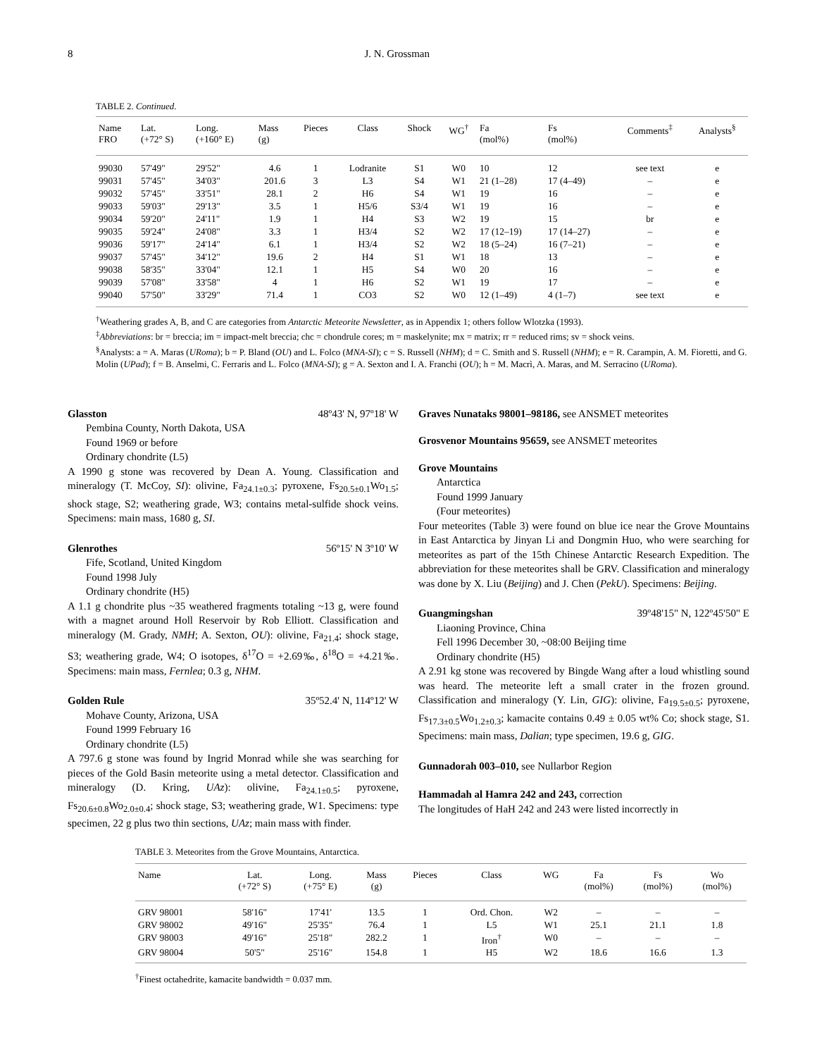8 J. N. Grossman
TABLE 2. Continued.
| Name FRO | Lat. (+72° S) | Long. (+160° E) | Mass (g) | Pieces | Class | Shock | WG<sup>†</sup> | Fa (mol%) | Fs (mol%) | Comments<sup>‡</sup> | Analysts<sup>§</sup> |
| --- | --- | --- | --- | --- | --- | --- | --- | --- | --- | --- | --- |
| 99030 | 57'49" | 29'52" | 4.6 | 1 | Lodranite | S1 | W0 | 10 | 12 | see text | e |
| 99031 | 57'45" | 34'03" | 201.6 | 3 | L3 | S4 | W1 | 21 (1–28) | 17 (4–49) | – | e |
| 99032 | 57'45" | 33'51" | 28.1 | 2 | H6 | S4 | W1 | 19 | 16 | – | e |
| 99033 | 59'03" | 29'13" | 3.5 | 1 | H5/6 | S3/4 | W1 | 19 | 16 | – | e |
| 99034 | 59'20" | 24'11" | 1.9 | 1 | H4 | S3 | W2 | 19 | 15 | br | e |
| 99035 | 59'24" | 24'08" | 3.3 | 1 | H3/4 | S2 | W2 | 17 (12–19) | 17 (14–27) | – | e |
| 99036 | 59'17" | 24'14" | 6.1 | 1 | H3/4 | S2 | W2 | 18 (5–24) | 16 (7–21) | – | e |
| 99037 | 57'45" | 34'12" | 19.6 | 2 | H4 | S1 | W1 | 18 | 13 | – | e |
| 99038 | 58'35" | 33'04" | 12.1 | 1 | H5 | S4 | W0 | 20 | 16 | – | e |
| 99039 | 57'08" | 33'58" | 4 | 1 | H6 | S2 | W1 | 19 | 17 | – | e |
| 99040 | 57'50" | 33'29" | 71.4 | 1 | CO3 | S2 | W0 | 12 (1–49) | 4 (1–7) | see text | e |
<sup>†</sup> Weathering grades A, B, and C are categories from Antarctic Meteorite Newsletter, as in Appendix 1; others follow Wlotzka (1993).
<sup>‡</sup> Abbreviations: br = breccia; im = impact-melt breccia; chc = chondrule cores; m = maskelynite; mx = matrix; rr = reduced rims; sv = shock veins.
<sup>§</sup> Analysts: a = A. Maras (URoma); b = P. Bland (OU) and L. Folco (MNA-SI); c = S. Russell (NHM); d = C. Smith and S. Russell (NHM); e = R. Carampin, A. M. Fioretti, and G. Molin (UPad); f = B. Anselmi, C. Ferraris and L. Folco (MNA-SI); g = A. Sexton and I. A. Franchi (OU); h = M. Macrì, A. Maras, and M. Serracino (URoma).
Glasston 48º43' N, 97º18' W
Pembina County, North Dakota, USA
Found 1969 or before
Ordinary chondrite (L5)
A 1990 g stone was recovered by Dean A. Young. Classification and mineralogy (T. McCoy, SI): olivine, Fa<sub>24.1±0.3</sub>; pyroxene, Fs<sub>20.5±0.1</sub>Wo<sub>1.5</sub>; shock stage, S2; weathering grade, W3; contains metal-sulfide shock veins. Specimens: main mass, 1680 g, SI.
Glenrothes 56º15' N 3º10' W
Fife, Scotland, United Kingdom
Found 1998 July
Ordinary chondrite (H5)
A 1.1 g chondrite plus ~35 weathered fragments totaling ~13 g, were found with a magnet around Holl Reservoir by Rob Elliott. Classification and mineralogy (M. Grady, NMH; A. Sexton, OU): olivine, Fa<sub>21.4</sub>; shock stage, S3; weathering grade, W4; O isotopes, δ<sup>17</sup>O = +2.69‰, δ<sup>18</sup>O = +4.21‰. Specimens: main mass, Fernlea; 0.3 g, NHM.
Golden Rule 35º52.4' N, 114º12' W
Mohave County, Arizona, USA
Found 1999 February 16
Ordinary chondrite (L5)
A 797.6 g stone was found by Ingrid Monrad while she was searching for pieces of the Gold Basin meteorite using a metal detector. Classification and mineralogy (D. Kring, UAz): olivine, Fa<sub>24.1±0.5</sub>; pyroxene, Fs<sub>20.6±0.8</sub>Wo<sub>2.0±0.4</sub>; shock stage, S3; weathering grade, W1. Specimens: type specimen, 22 g plus two thin sections, UAz; main mass with finder.
Graves Nunataks 98001–98186, see ANSMET meteorites
Grosvenor Mountains 95659, see ANSMET meteorites
Grove Mountains
Antarctica
Found 1999 January
(Four meteorites)
Four meteorites (Table 3) were found on blue ice near the Grove Mountains in East Antarctica by Jinyan Li and Dongmin Huo, who were searching for meteorites as part of the 15th Chinese Antarctic Research Expedition. The abbreviation for these meteorites shall be GRV. Classification and mineralogy was done by X. Liu (Beijing) and J. Chen (PekU). Specimens: Beijing.
Guangmingshan 39º48'15" N, 122º45'50" E
Liaoning Province, China
Fell 1996 December 30, ~08:00 Beijing time
Ordinary chondrite (H5)
A 2.91 kg stone was recovered by Bingde Wang after a loud whistling sound was heard. The meteorite left a small crater in the frozen ground. Classification and mineralogy (Y. Lin, GIG): olivine, Fa<sub>19.5±0.5</sub>; pyroxene, Fs<sub>17.3±0.5</sub>Wo<sub>1.2±0.3</sub>; kamacite contains 0.49 ± 0.05 wt% Co; shock stage, S1. Specimens: main mass, Dalian; type specimen, 19.6 g, GIG.
Gunnadorah 003–010, see Nullarbor Region
Hammadah al Hamra 242 and 243, correction
The longitudes of HaH 242 and 243 were listed incorrectly in
TABLE 3. Meteorites from the Grove Mountains, Antarctica.
| Name | Lat. (+72° S) | Long. (+75° E) | Mass (g) | Pieces | Class | WG | Fa (mol%) | Fs (mol%) | Wo (mol%) |
| --- | --- | --- | --- | --- | --- | --- | --- | --- | --- |
| GRV 98001 | 58'16" | 17'41' | 13.5 | 1 | Ord. Chon. | W2 | – | – | – |
| GRV 98002 | 49'16" | 25'35" | 76.4 | 1 | L5 | W1 | 25.1 | 21.1 | 1.8 |
| GRV 98003 | 49'16" | 25'18" | 282.2 | 1 | Iron<sup>†</sup> | W0 | – | – | – |
| GRV 98004 | 50'5" | 25'16" | 154.8 | 1 | H5 | W2 | 18.6 | 16.6 | 1.3 |
<sup>†</sup> Finest octahedrite, kamacite bandwidth = 0.037 mm.